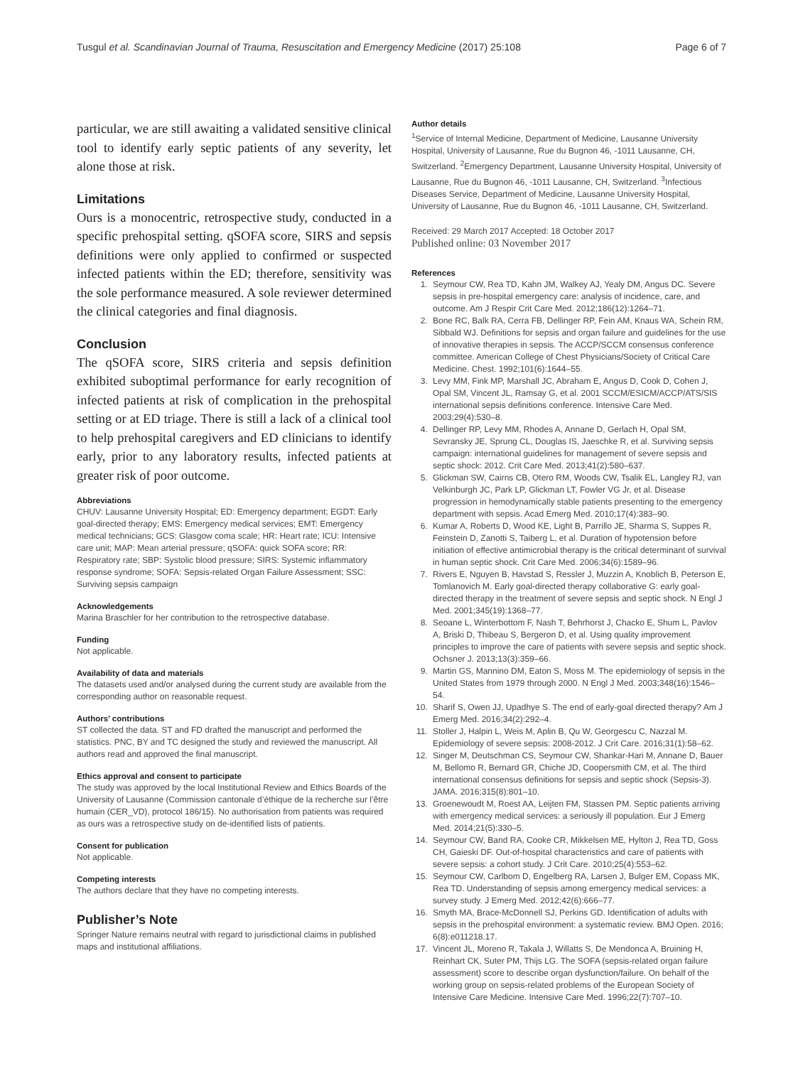Tusgul et al. Scandinavian Journal of Trauma, Resuscitation and Emergency Medicine (2017) 25:108 Page 6 of 7
particular, we are still awaiting a validated sensitive clinical tool to identify early septic patients of any severity, let alone those at risk.
Limitations
Ours is a monocentric, retrospective study, conducted in a specific prehospital setting. qSOFA score, SIRS and sepsis definitions were only applied to confirmed or suspected infected patients within the ED; therefore, sensitivity was the sole performance measured. A sole reviewer determined the clinical categories and final diagnosis.
Conclusion
The qSOFA score, SIRS criteria and sepsis definition exhibited suboptimal performance for early recognition of infected patients at risk of complication in the prehospital setting or at ED triage. There is still a lack of a clinical tool to help prehospital caregivers and ED clinicians to identify early, prior to any laboratory results, infected patients at greater risk of poor outcome.
Abbreviations
CHUV: Lausanne University Hospital; ED: Emergency department; EGDT: Early goal-directed therapy; EMS: Emergency medical services; EMT: Emergency medical technicians; GCS: Glasgow coma scale; HR: Heart rate; ICU: Intensive care unit; MAP: Mean arterial pressure; qSOFA: quick SOFA score; RR: Respiratory rate; SBP: Systolic blood pressure; SIRS: Systemic inflammatory response syndrome; SOFA: Sepsis-related Organ Failure Assessment; SSC: Surviving sepsis campaign
Acknowledgements
Marina Braschler for her contribution to the retrospective database.
Funding
Not applicable.
Availability of data and materials
The datasets used and/or analysed during the current study are available from the corresponding author on reasonable request.
Authors’ contributions
ST collected the data. ST and FD drafted the manuscript and performed the statistics. PNC, BY and TC designed the study and reviewed the manuscript. All authors read and approved the final manuscript.
Ethics approval and consent to participate
The study was approved by the local Institutional Review and Ethics Boards of the University of Lausanne (Commission cantonale d’éthique de la recherche sur l’être humain (CER_VD), protocol 186/15). No authorisation from patients was required as ours was a retrospective study on de-identified lists of patients.
Consent for publication
Not applicable.
Competing interests
The authors declare that they have no competing interests.
Publisher’s Note
Springer Nature remains neutral with regard to jurisdictional claims in published maps and institutional affiliations.
Author details
<sup>1</sup> Service of Internal Medicine, Department of Medicine, Lausanne University Hospital, University of Lausanne, Rue du Bugnon 46, -1011 Lausanne, CH, Switzerland. <sup>2</sup>Emergency Department, Lausanne University Hospital, University of Lausanne, Rue du Bugnon 46, -1011 Lausanne, CH, Switzerland. <sup>3</sup>Infectious Diseases Service, Department of Medicine, Lausanne University Hospital, University of Lausanne, Rue du Bugnon 46, -1011 Lausanne, CH, Switzerland.
Received: 29 March 2017 Accepted: 18 October 2017
Published online: 03 November 2017
References
1. Seymour CW, Rea TD, Kahn JM, Walkey AJ, Yealy DM, Angus DC. Severe sepsis in pre-hospital emergency care: analysis of incidence, care, and outcome. Am J Respir Crit Care Med. 2012;186(12):1264–71.
2. Bone RC, Balk RA, Cerra FB, Dellinger RP, Fein AM, Knaus WA, Schein RM, Sibbald WJ. Definitions for sepsis and organ failure and guidelines for the use of innovative therapies in sepsis. The ACCP/SCCM consensus conference committee. American College of Chest Physicians/Society of Critical Care Medicine. Chest. 1992;101(6):1644–55.
3. Levy MM, Fink MP, Marshall JC, Abraham E, Angus D, Cook D, Cohen J, Opal SM, Vincent JL, Ramsay G, et al. 2001 SCCM/ESICM/ACCP/ATS/SIS international sepsis definitions conference. Intensive Care Med. 2003;29(4):530–8.
4. Dellinger RP, Levy MM, Rhodes A, Annane D, Gerlach H, Opal SM, Sevransky JE, Sprung CL, Douglas IS, Jaeschke R, et al. Surviving sepsis campaign: international guidelines for management of severe sepsis and septic shock: 2012. Crit Care Med. 2013;41(2):580–637.
5. Glickman SW, Cairns CB, Otero RM, Woods CW, Tsalik EL, Langley RJ, van Velkinburgh JC, Park LP, Glickman LT, Fowler VG Jr, et al. Disease progression in hemodynamically stable patients presenting to the emergency department with sepsis. Acad Emerg Med. 2010;17(4):383–90.
6. Kumar A, Roberts D, Wood KE, Light B, Parrillo JE, Sharma S, Suppes R, Feinstein D, Zanotti S, Taiberg L, et al. Duration of hypotension before initiation of effective antimicrobial therapy is the critical determinant of survival in human septic shock. Crit Care Med. 2006;34(6):1589–96.
7. Rivers E, Nguyen B, Havstad S, Ressler J, Muzzin A, Knoblich B, Peterson E, Tomlanovich M. Early goal-directed therapy collaborative G: early goal-directed therapy in the treatment of severe sepsis and septic shock. N Engl J Med. 2001;345(19):1368–77.
8. Seoane L, Winterbottom F, Nash T, Behrhorst J, Chacko E, Shum L, Pavlov A, Briski D, Thibeau S, Bergeron D, et al. Using quality improvement principles to improve the care of patients with severe sepsis and septic shock. Ochsner J. 2013;13(3):359–66.
9. Martin GS, Mannino DM, Eaton S, Moss M. The epidemiology of sepsis in the United States from 1979 through 2000. N Engl J Med. 2003;348(16):1546–54.
10. Sharif S, Owen JJ, Upadhye S. The end of early-goal directed therapy? Am J Emerg Med. 2016;34(2):292–4.
11. Stoller J, Halpin L, Weis M, Aplin B, Qu W, Georgescu C, Nazzal M. Epidemiology of severe sepsis: 2008-2012. J Crit Care. 2016;31(1):58–62.
12. Singer M, Deutschman CS, Seymour CW, Shankar-Hari M, Annane D, Bauer M, Bellomo R, Bernard GR, Chiche JD, Coopersmith CM, et al. The third international consensus definitions for sepsis and septic shock (Sepsis-3). JAMA. 2016;315(8):801–10.
13. Groenewoudt M, Roest AA, Leijten FM, Stassen PM. Septic patients arriving with emergency medical services: a seriously ill population. Eur J Emerg Med. 2014;21(5):330–5.
14. Seymour CW, Band RA, Cooke CR, Mikkelsen ME, Hylton J, Rea TD, Goss CH, Gaieski DF. Out-of-hospital characteristics and care of patients with severe sepsis: a cohort study. J Crit Care. 2010;25(4):553–62.
15. Seymour CW, Carlbom D, Engelberg RA, Larsen J, Bulger EM, Copass MK, Rea TD. Understanding of sepsis among emergency medical services: a survey study. J Emerg Med. 2012;42(6):666–77.
16. Smyth MA, Brace-McDonnell SJ, Perkins GD. Identification of adults with sepsis in the prehospital environment: a systematic review. BMJ Open. 2016; 6(8):e011218.17.
17. Vincent JL, Moreno R, Takala J, Willatts S, De Mendonca A, Bruining H, Reinhart CK, Suter PM, Thijs LG. The SOFA (sepsis-related organ failure assessment) score to describe organ dysfunction/failure. On behalf of the working group on sepsis-related problems of the European Society of Intensive Care Medicine. Intensive Care Med. 1996;22(7):707–10.